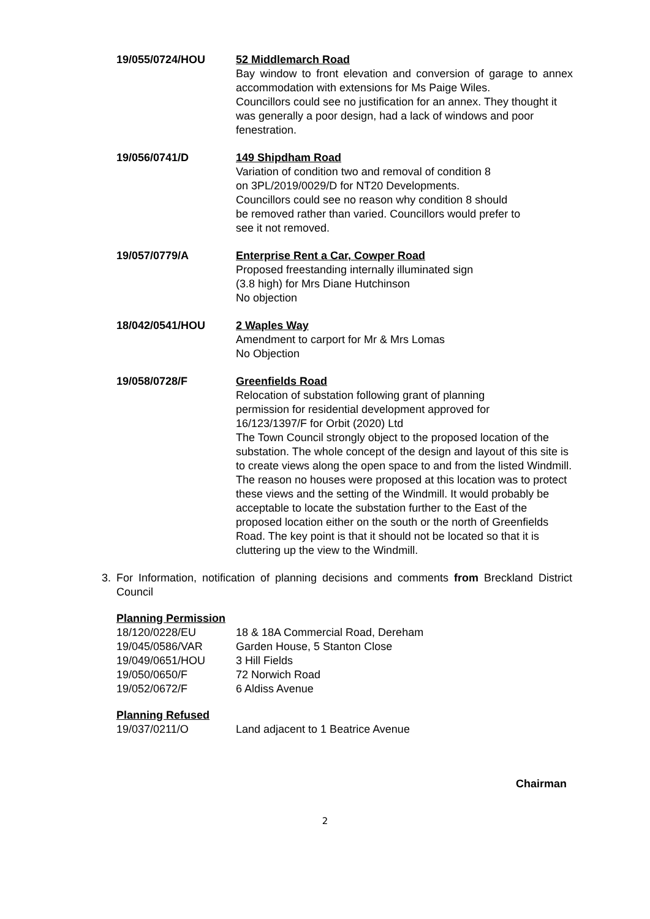19/055/0724/HOU 52 Middlemarch Road
Bay window to front elevation and conversion of garage to annex accommodation with extensions for Ms Paige Wiles.
Councillors could see no justification for an annex. They thought it was generally a poor design, had a lack of windows and poor fenestration.
19/056/0741/D 149 Shipdham Road
Variation of condition two and removal of condition 8
on 3PL/2019/0029/D for NT20 Developments.
Councillors could see no reason why condition 8 should
be removed rather than varied. Councillors would prefer to
see it not removed.
19/057/0779/A Enterprise Rent a Car, Cowper Road
Proposed freestanding internally illuminated sign
(3.8 high) for Mrs Diane Hutchinson
No objection
18/042/0541/HOU 2 Waples Way
Amendment to carport for Mr & Mrs Lomas
No Objection
19/058/0728/F Greenfields Road
Relocation of substation following grant of planning
permission for residential development approved for
16/123/1397/F for Orbit (2020) Ltd
The Town Council strongly object to the proposed location of the substation. The whole concept of the design and layout of this site is to create views along the open space to and from the listed Windmill. The reason no houses were proposed at this location was to protect these views and the setting of the Windmill. It would probably be acceptable to locate the substation further to the East of the proposed location either on the south or the north of Greenfields Road. The key point is that it should not be located so that it is cluttering up the view to the Windmill.
3. For Information, notification of planning decisions and comments from Breckland District Council
Planning Permission
18/120/0228/EU 18 & 18A Commercial Road, Dereham
19/045/0586/VAR Garden House, 5 Stanton Close
19/049/0651/HOU 3 Hill Fields
19/050/0650/F 72 Norwich Road
19/052/0672/F 6 Aldiss Avenue
Planning Refused
19/037/0211/O Land adjacent to 1 Beatrice Avenue
Chairman
2